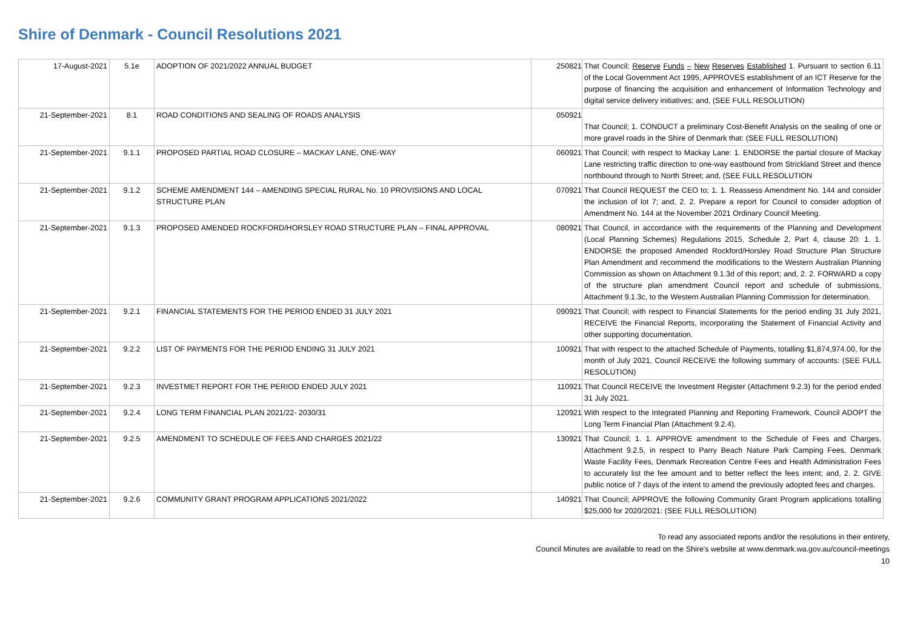Shire of Denmark - Council Resolutions 2021
| 17-August-2021 | 5.1e | ADOPTION OF 2021/2022 ANNUAL BUDGET | 250821 | That Council; Reserve Funds – New Reserves Established 1. Pursuant to section 6.11 of the Local Government Act 1995, APPROVES establishment of an ICT Reserve for the purpose of financing the acquisition and enhancement of Information Technology and digital service delivery initiatives; and, (SEE FULL RESOLUTION) |
| 21-September-2021 | 8.1 | ROAD CONDITIONS AND SEALING OF ROADS ANALYSIS | 050921 | That Council; 1. CONDUCT a preliminary Cost-Benefit Analysis on the sealing of one or more gravel roads in the Shire of Denmark that: (SEE FULL RESOLUTION) |
| 21-September-2021 | 9.1.1 | PROPOSED PARTIAL ROAD CLOSURE – MACKAY LANE, ONE-WAY | 060921 | That Council; with respect to Mackay Lane: 1. ENDORSE the partial closure of Mackay Lane restricting traffic direction to one-way eastbound from Strickland Street and thence northbound through to North Street; and, (SEE FULL RESOLUTION |
| 21-September-2021 | 9.1.2 | SCHEME AMENDMENT 144 – AMENDING SPECIAL RURAL No. 10 PROVISIONS AND LOCAL STRUCTURE PLAN | 070921 | That Council REQUEST the CEO to; 1. 1. Reassess Amendment No. 144 and consider the inclusion of lot 7; and, 2. 2. Prepare a report for Council to consider adoption of Amendment No. 144 at the November 2021 Ordinary Council Meeting. |
| 21-September-2021 | 9.1.3 | PROPOSED AMENDED ROCKFORD/HORSLEY ROAD STRUCTURE PLAN – FINAL APPROVAL | 080921 | That Council, in accordance with the requirements of the Planning and Development (Local Planning Schemes) Regulations 2015, Schedule 2, Part 4, clause 20: 1. 1. ENDORSE the proposed Amended Rockford/Horsley Road Structure Plan Structure Plan Amendment and recommend the modifications to the Western Australian Planning Commission as shown on Attachment 9.1.3d of this report; and, 2. 2. FORWARD a copy of the structure plan amendment Council report and schedule of submissions, Attachment 9.1.3c, to the Western Australian Planning Commission for determination. |
| 21-September-2021 | 9.2.1 | FINANCIAL STATEMENTS FOR THE PERIOD ENDED 31 JULY 2021 | 090921 | That Council; with respect to Financial Statements for the period ending 31 July 2021, RECEIVE the Financial Reports, incorporating the Statement of Financial Activity and other supporting documentation. |
| 21-September-2021 | 9.2.2 | LIST OF PAYMENTS FOR THE PERIOD ENDING 31 JULY 2021 | 100921 | That with respect to the attached Schedule of Payments, totalling $1,874,974.00, for the month of July 2021, Council RECEIVE the following summary of accounts: (SEE FULL RESOLUTION) |
| 21-September-2021 | 9.2.3 | INVESTMET REPORT FOR THE PERIOD ENDED JULY 2021 | 110921 | That Council RECEIVE the Investment Register (Attachment 9.2.3) for the period ended 31 July 2021. |
| 21-September-2021 | 9.2.4 | LONG TERM FINANCIAL PLAN 2021/22- 2030/31 | 120921 | With respect to the Integrated Planning and Reporting Framework, Council ADOPT the Long Term Financial Plan (Attachment 9.2.4). |
| 21-September-2021 | 9.2.5 | AMENDMENT TO SCHEDULE OF FEES AND CHARGES 2021/22 | 130921 | That Council; 1. 1. APPROVE amendment to the Schedule of Fees and Charges, Attachment 9.2.5, in respect to Parry Beach Nature Park Camping Fees, Denmark Waste Facility Fees, Denmark Recreation Centre Fees and Health Administration Fees to accurately list the fee amount and to better reflect the fees intent; and, 2. 2. GIVE public notice of 7 days of the intent to amend the previously adopted fees and charges. |
| 21-September-2021 | 9.2.6 | COMMUNITY GRANT PROGRAM APPLICATIONS 2021/2022 | 140921 | That Council; APPROVE the following Community Grant Program applications totalling $25,000 for 2020/2021: (SEE FULL RESOLUTION) |
To read any associated reports and/or the resolutions in their entirety,
Council Minutes are available to read on the Shire's website at www.denmark.wa.gov.au/council-meetings
10